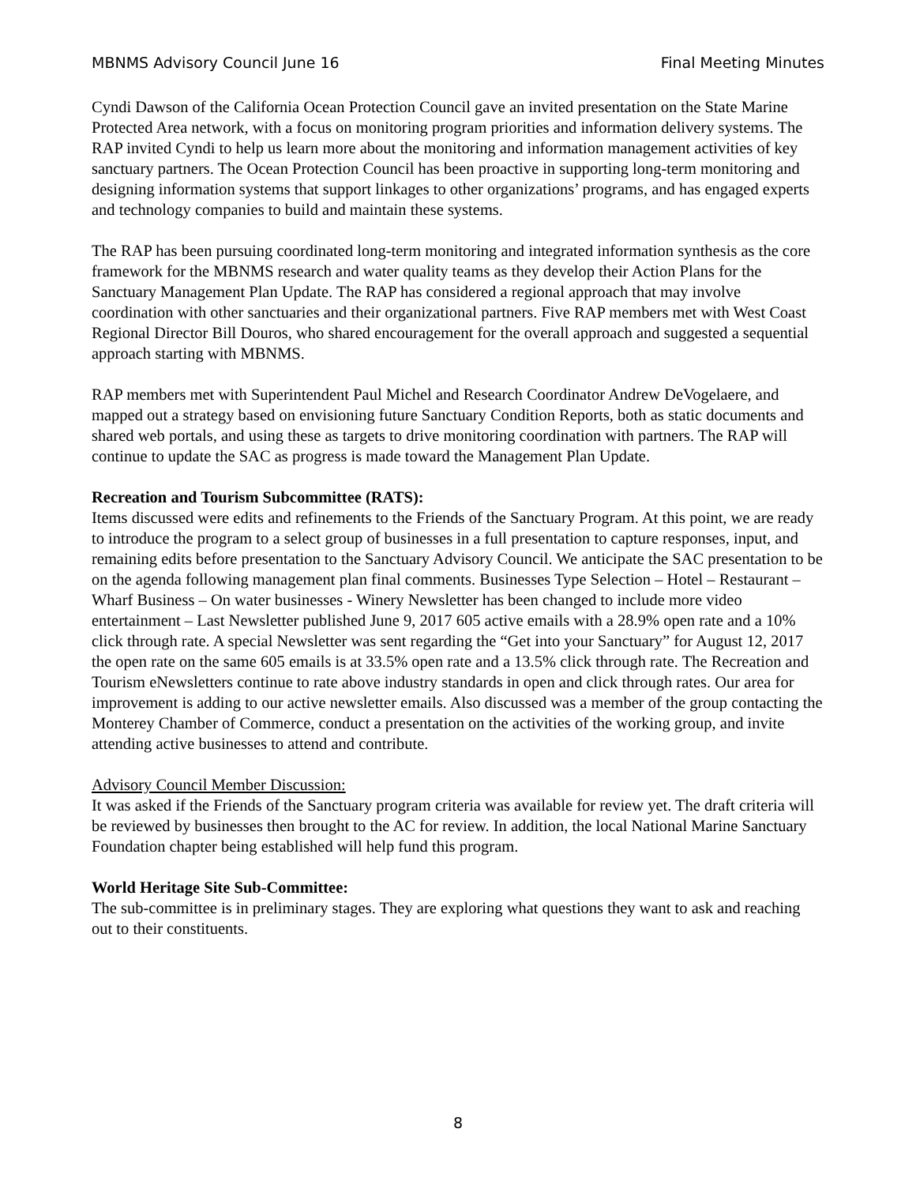MBNMS Advisory Council June 16 Final Meeting Minutes
Cyndi Dawson of the California Ocean Protection Council gave an invited presentation on the State Marine Protected Area network, with a focus on monitoring program priorities and information delivery systems. The RAP invited Cyndi to help us learn more about the monitoring and information management activities of key sanctuary partners. The Ocean Protection Council has been proactive in supporting long-term monitoring and designing information systems that support linkages to other organizations’ programs, and has engaged experts and technology companies to build and maintain these systems.
The RAP has been pursuing coordinated long-term monitoring and integrated information synthesis as the core framework for the MBNMS research and water quality teams as they develop their Action Plans for the Sanctuary Management Plan Update. The RAP has considered a regional approach that may involve coordination with other sanctuaries and their organizational partners. Five RAP members met with West Coast Regional Director Bill Douros, who shared encouragement for the overall approach and suggested a sequential approach starting with MBNMS.
RAP members met with Superintendent Paul Michel and Research Coordinator Andrew DeVogelaere, and mapped out a strategy based on envisioning future Sanctuary Condition Reports, both as static documents and shared web portals, and using these as targets to drive monitoring coordination with partners. The RAP will continue to update the SAC as progress is made toward the Management Plan Update.
Recreation and Tourism Subcommittee (RATS):
Items discussed were edits and refinements to the Friends of the Sanctuary Program. At this point, we are ready to introduce the program to a select group of businesses in a full presentation to capture responses, input, and remaining edits before presentation to the Sanctuary Advisory Council. We anticipate the SAC presentation to be on the agenda following management plan final comments. Businesses Type Selection – Hotel – Restaurant – Wharf Business – On water businesses - Winery Newsletter has been changed to include more video entertainment – Last Newsletter published June 9, 2017 605 active emails with a 28.9% open rate and a 10% click through rate. A special Newsletter was sent regarding the “Get into your Sanctuary” for August 12, 2017 the open rate on the same 605 emails is at 33.5% open rate and a 13.5% click through rate. The Recreation and Tourism eNewsletters continue to rate above industry standards in open and click through rates. Our area for improvement is adding to our active newsletter emails. Also discussed was a member of the group contacting the Monterey Chamber of Commerce, conduct a presentation on the activities of the working group, and invite attending active businesses to attend and contribute.
Advisory Council Member Discussion:
It was asked if the Friends of the Sanctuary program criteria was available for review yet. The draft criteria will be reviewed by businesses then brought to the AC for review. In addition, the local National Marine Sanctuary Foundation chapter being established will help fund this program.
World Heritage Site Sub-Committee:
The sub-committee is in preliminary stages. They are exploring what questions they want to ask and reaching out to their constituents.
8